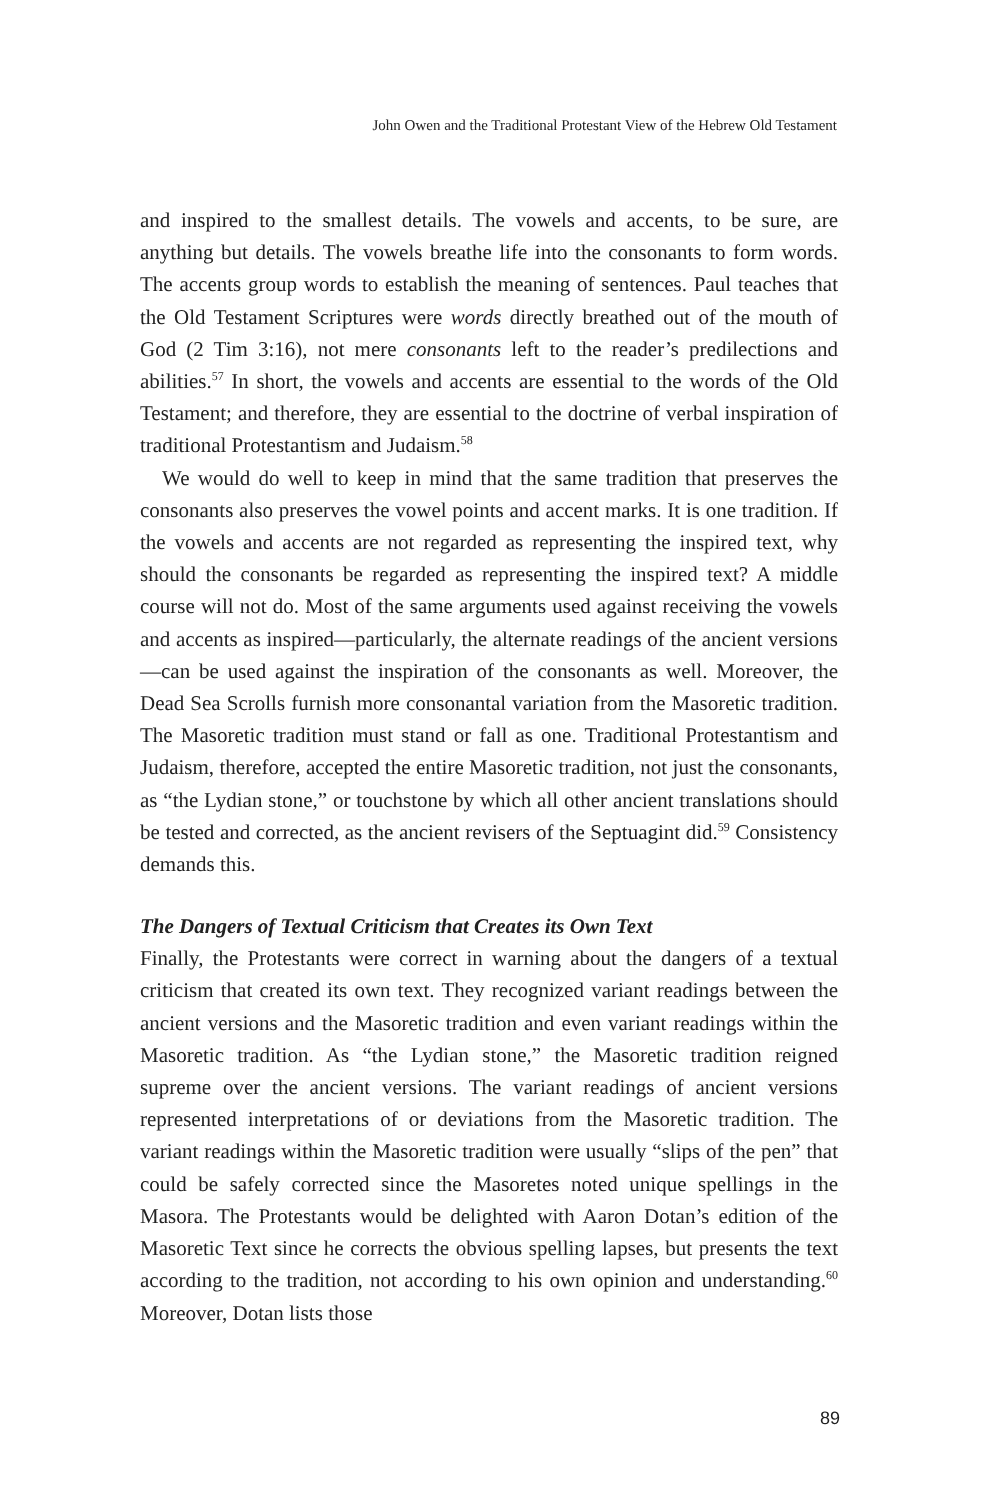John Owen and the Traditional Protestant View of the Hebrew Old Testament
and inspired to the smallest details. The vowels and accents, to be sure, are anything but details. The vowels breathe life into the consonants to form words. The accents group words to establish the meaning of sentences. Paul teaches that the Old Testament Scriptures were words directly breathed out of the mouth of God (2 Tim 3:16), not mere consonants left to the reader’s predilections and abilities.<sup>57</sup> In short, the vowels and accents are essential to the words of the Old Testament; and therefore, they are essential to the doctrine of verbal inspiration of traditional Protestantism and Judaism.<sup>58</sup>
We would do well to keep in mind that the same tradition that preserves the consonants also preserves the vowel points and accent marks. It is one tradition. If the vowels and accents are not regarded as representing the inspired text, why should the consonants be regarded as representing the inspired text? A middle course will not do. Most of the same arguments used against receiving the vowels and accents as inspired—particularly, the alternate readings of the ancient versions—can be used against the inspiration of the consonants as well. Moreover, the Dead Sea Scrolls furnish more consonantal variation from the Masoretic tradition. The Masoretic tradition must stand or fall as one. Traditional Protestantism and Judaism, therefore, accepted the entire Masoretic tradition, not just the consonants, as “the Lydian stone,” or touchstone by which all other ancient translations should be tested and corrected, as the ancient revisers of the Septuagint did.<sup>59</sup> Consistency demands this.
The Dangers of Textual Criticism that Creates its Own Text
Finally, the Protestants were correct in warning about the dangers of a textual criticism that created its own text. They recognized variant readings between the ancient versions and the Masoretic tradition and even variant readings within the Masoretic tradition. As “the Lydian stone,” the Masoretic tradition reigned supreme over the ancient versions. The variant readings of ancient versions represented interpretations of or deviations from the Masoretic tradition. The variant readings within the Masoretic tradition were usually “slips of the pen” that could be safely corrected since the Masoretes noted unique spellings in the Masora. The Protestants would be delighted with Aaron Dotan’s edition of the Masoretic Text since he corrects the obvious spelling lapses, but presents the text according to the tradition, not according to his own opinion and understanding.<sup>60</sup> Moreover, Dotan lists those
89